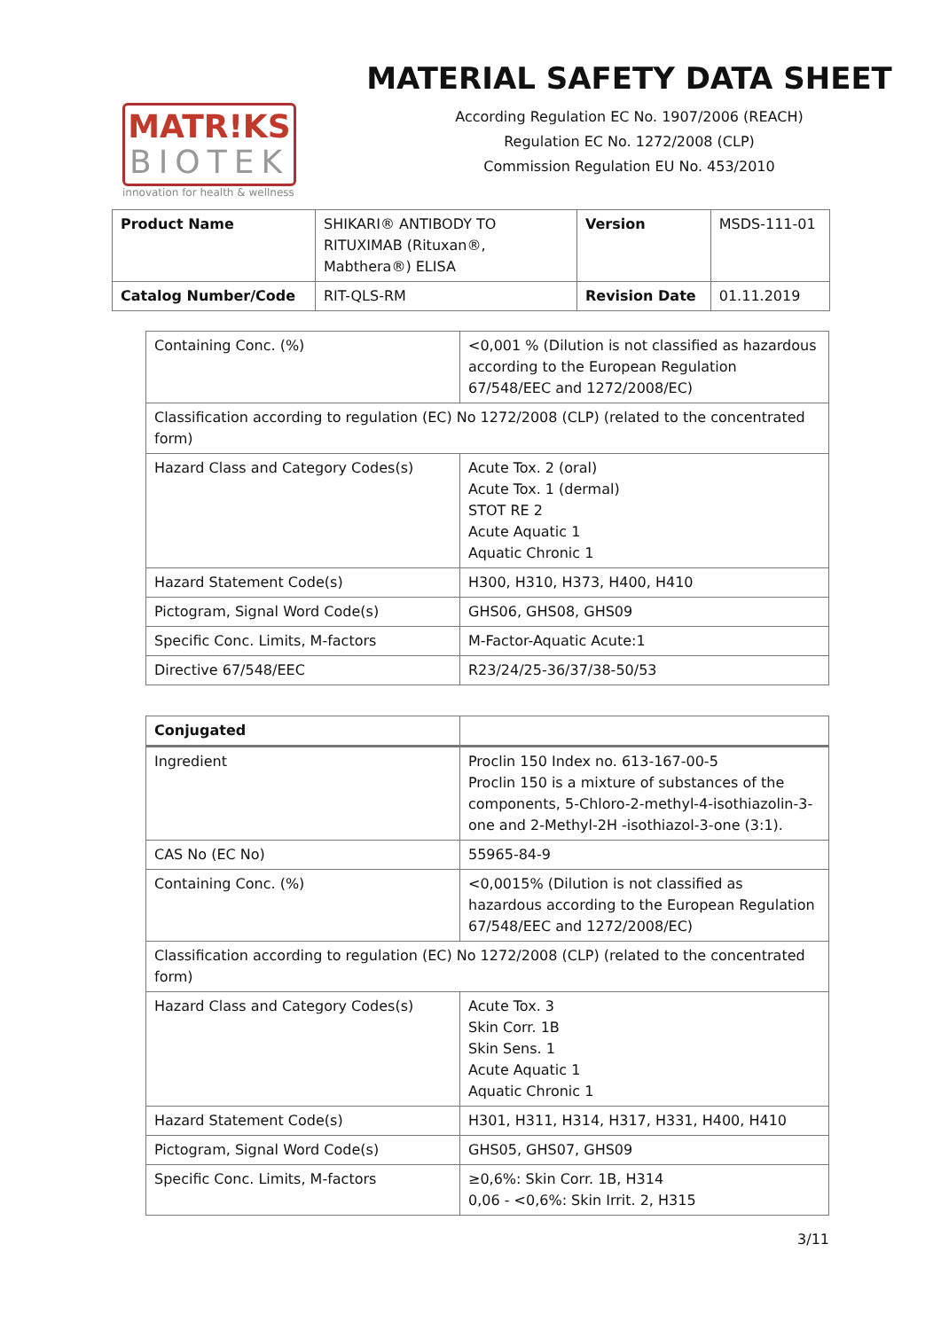MATR!KS
BIOTEK
innovation for health & wellness
MATERIAL SAFETY DATA SHEET
According Regulation EC No. 1907/2006 (REACH)
Regulation EC No. 1272/2008 (CLP)
Commission Regulation EU No. 453/2010
| Product Name | SHIKARI® ANTIBODY TO RITUXIMAB (Rituxan®, Mabthera®) ELISA | Version | MSDS-111-01 |
| Catalog Number/Code | RIT-QLS-RM | Revision Date | 01.11.2019 |
| Containing Conc. (%) | <0,001 % (Dilution is not classified as hazardous according to the European Regulation 67/548/EEC and 1272/2008/EC) |
| Classification according to regulation (EC) No 1272/2008 (CLP) (related to the concentrated form) | |
| Hazard Class and Category Codes(s) | Acute Tox. 2 (oral) Acute Tox. 1 (dermal) STOT RE 2 Acute Aquatic 1 Aquatic Chronic 1 |
| Hazard Statement Code(s) | H300, H310, H373, H400, H410 |
| Pictogram, Signal Word Code(s) | GHS06, GHS08, GHS09 |
| Specific Conc. Limits, M-factors | M-Factor-Aquatic Acute:1 |
| Directive 67/548/EEC | R23/24/25-36/37/38-50/53 |
| Conjugated | |
| Ingredient | Proclin 150 Index no. 613-167-00-5 Proclin 150 is a mixture of substances of the components, 5-Chloro-2-methyl-4-isothiazolin-3-one and 2-Methyl-2H -isothiazol-3-one (3:1). |
| CAS No (EC No) | 55965-84-9 |
| Containing Conc. (%) | <0,0015% (Dilution is not classified as hazardous according to the European Regulation 67/548/EEC and 1272/2008/EC) |
| Classification according to regulation (EC) No 1272/2008 (CLP) (related to the concentrated form) | |
| Hazard Class and Category Codes(s) | Acute Tox. 3 Skin Corr. 1B Skin Sens. 1 Acute Aquatic 1 Aquatic Chronic 1 |
| Hazard Statement Code(s) | H301, H311, H314, H317, H331, H400, H410 |
| Pictogram, Signal Word Code(s) | GHS05, GHS07, GHS09 |
| Specific Conc. Limits, M-factors | ≥0,6%: Skin Corr. 1B, H314 0,06 - <0,6%: Skin Irrit. 2, H315 |
3/11